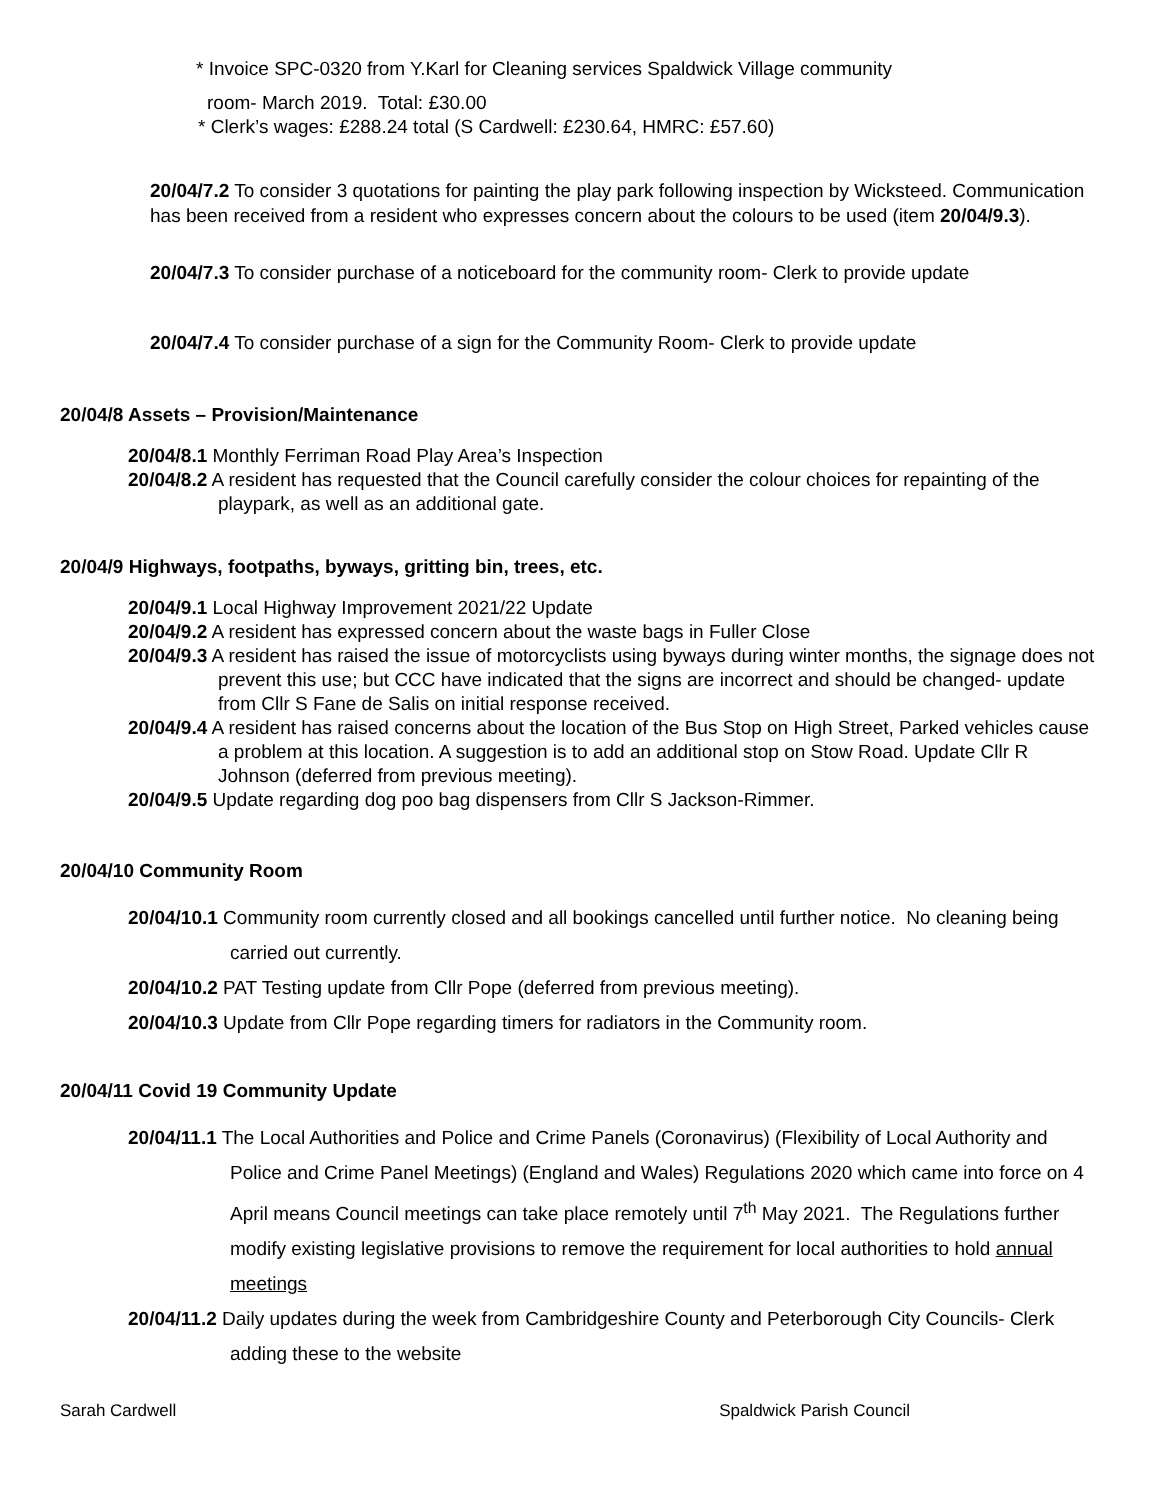* Invoice SPC-0320 from Y.Karl for Cleaning services Spaldwick Village community
room- March 2019. Total: £30.00
* Clerk’s wages: £288.24 total (S Cardwell: £230.64, HMRC: £57.60)
20/04/7.2 To consider 3 quotations for painting the play park following inspection by Wicksteed. Communication has been received from a resident who expresses concern about the colours to be used (item 20/04/9.3).
20/04/7.3 To consider purchase of a noticeboard for the community room- Clerk to provide update
20/04/7.4 To consider purchase of a sign for the Community Room- Clerk to provide update
20/04/8 Assets – Provision/Maintenance
20/04/8.1 Monthly Ferriman Road Play Area’s Inspection
20/04/8.2 A resident has requested that the Council carefully consider the colour choices for repainting of the playpark, as well as an additional gate.
20/04/9 Highways, footpaths, byways, gritting bin, trees, etc.
20/04/9.1 Local Highway Improvement 2021/22 Update
20/04/9.2 A resident has expressed concern about the waste bags in Fuller Close
20/04/9.3 A resident has raised the issue of motorcyclists using byways during winter months, the signage does not prevent this use; but CCC have indicated that the signs are incorrect and should be changed- update from Cllr S Fane de Salis on initial response received.
20/04/9.4 A resident has raised concerns about the location of the Bus Stop on High Street, Parked vehicles cause a problem at this location. A suggestion is to add an additional stop on Stow Road. Update Cllr R Johnson (deferred from previous meeting).
20/04/9.5 Update regarding dog poo bag dispensers from Cllr S Jackson-Rimmer.
20/04/10 Community Room
20/04/10.1 Community room currently closed and all bookings cancelled until further notice. No cleaning being carried out currently.
20/04/10.2 PAT Testing update from Cllr Pope (deferred from previous meeting).
20/04/10.3 Update from Cllr Pope regarding timers for radiators in the Community room.
20/04/11 Covid 19 Community Update
20/04/11.1 The Local Authorities and Police and Crime Panels (Coronavirus) (Flexibility of Local Authority and Police and Crime Panel Meetings) (England and Wales) Regulations 2020 which came into force on 4 April means Council meetings can take place remotely until 7<sup>th</sup> May 2021. The Regulations further modify existing legislative provisions to remove the requirement for local authorities to hold annual meetings
20/04/11.2 Daily updates during the week from Cambridgeshire County and Peterborough City Councils- Clerk adding these to the website
Sarah Cardwell Spaldwick Parish Council